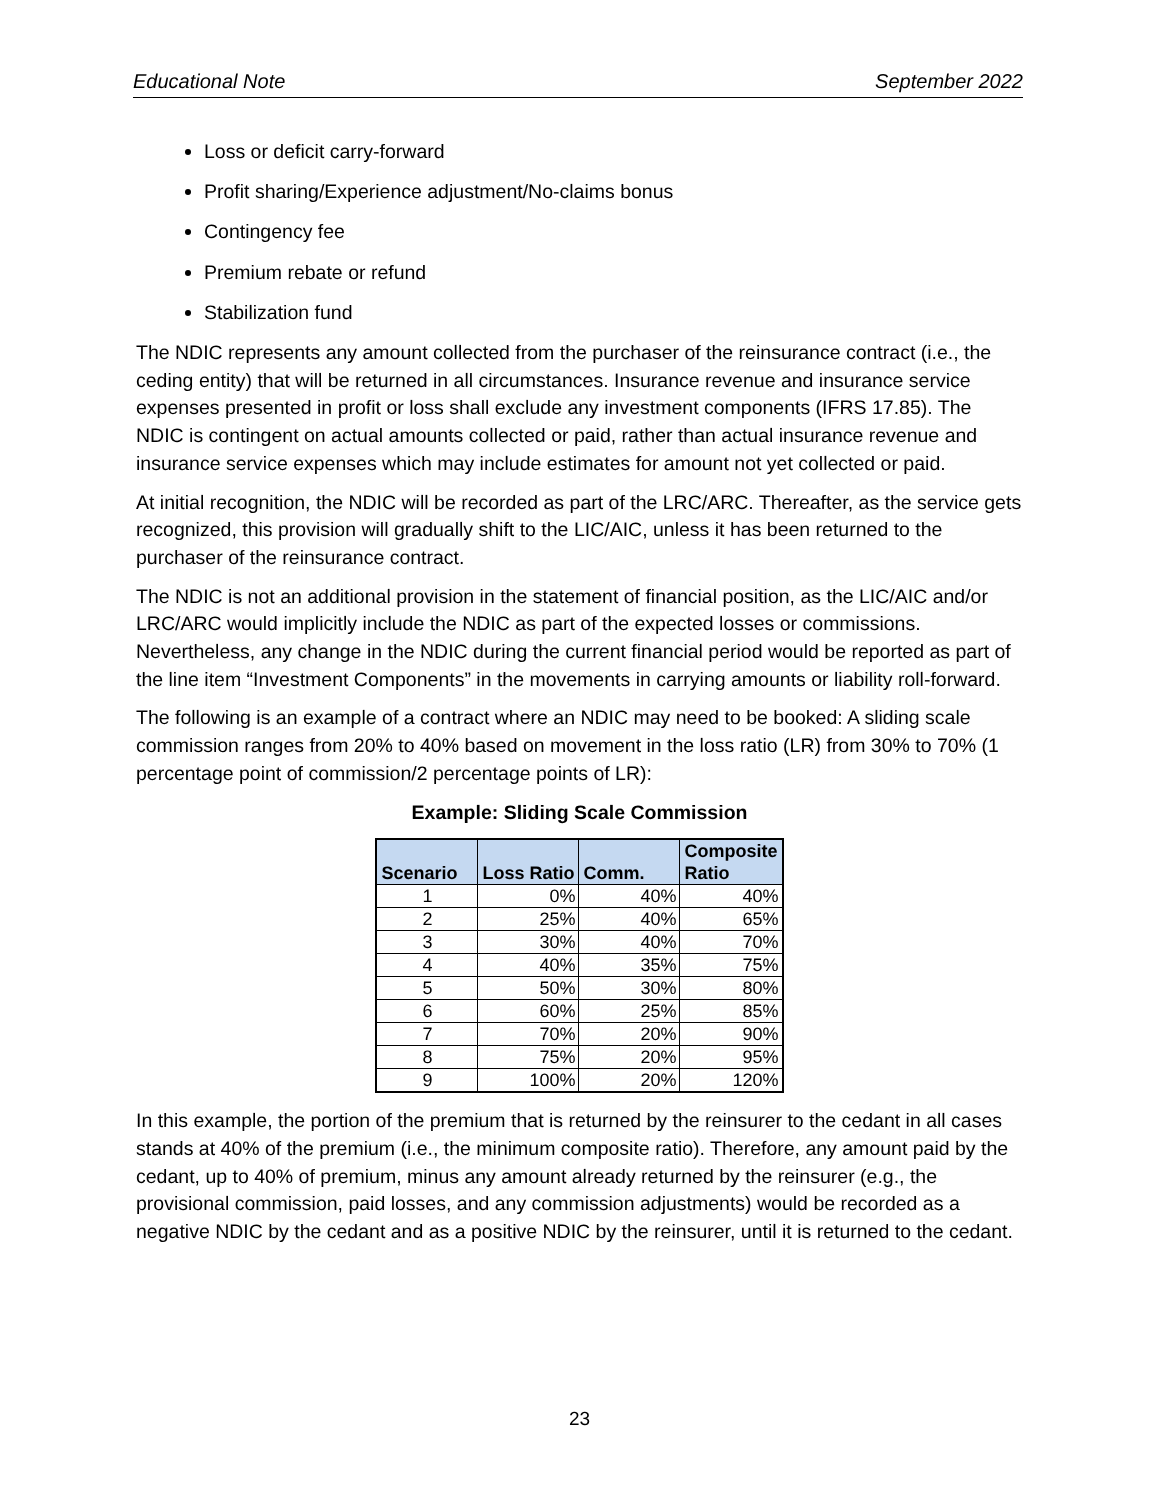Educational Note September 2022
Loss or deficit carry-forward
Profit sharing/Experience adjustment/No-claims bonus
Contingency fee
Premium rebate or refund
Stabilization fund
The NDIC represents any amount collected from the purchaser of the reinsurance contract (i.e., the ceding entity) that will be returned in all circumstances. Insurance revenue and insurance service expenses presented in profit or loss shall exclude any investment components (IFRS 17.85). The NDIC is contingent on actual amounts collected or paid, rather than actual insurance revenue and insurance service expenses which may include estimates for amount not yet collected or paid.
At initial recognition, the NDIC will be recorded as part of the LRC/ARC. Thereafter, as the service gets recognized, this provision will gradually shift to the LIC/AIC, unless it has been returned to the purchaser of the reinsurance contract.
The NDIC is not an additional provision in the statement of financial position, as the LIC/AIC and/or LRC/ARC would implicitly include the NDIC as part of the expected losses or commissions. Nevertheless, any change in the NDIC during the current financial period would be reported as part of the line item “Investment Components” in the movements in carrying amounts or liability roll-forward.
The following is an example of a contract where an NDIC may need to be booked: A sliding scale commission ranges from 20% to 40% based on movement in the loss ratio (LR) from 30% to 70% (1 percentage point of commission/2 percentage points of LR):
Example: Sliding Scale Commission
| Scenario | Loss Ratio | Comm. | Composite Ratio |
| --- | --- | --- | --- |
| 1 | 0% | 40% | 40% |
| 2 | 25% | 40% | 65% |
| 3 | 30% | 40% | 70% |
| 4 | 40% | 35% | 75% |
| 5 | 50% | 30% | 80% |
| 6 | 60% | 25% | 85% |
| 7 | 70% | 20% | 90% |
| 8 | 75% | 20% | 95% |
| 9 | 100% | 20% | 120% |
In this example, the portion of the premium that is returned by the reinsurer to the cedant in all cases stands at 40% of the premium (i.e., the minimum composite ratio). Therefore, any amount paid by the cedant, up to 40% of premium, minus any amount already returned by the reinsurer (e.g., the provisional commission, paid losses, and any commission adjustments) would be recorded as a negative NDIC by the cedant and as a positive NDIC by the reinsurer, until it is returned to the cedant.
23